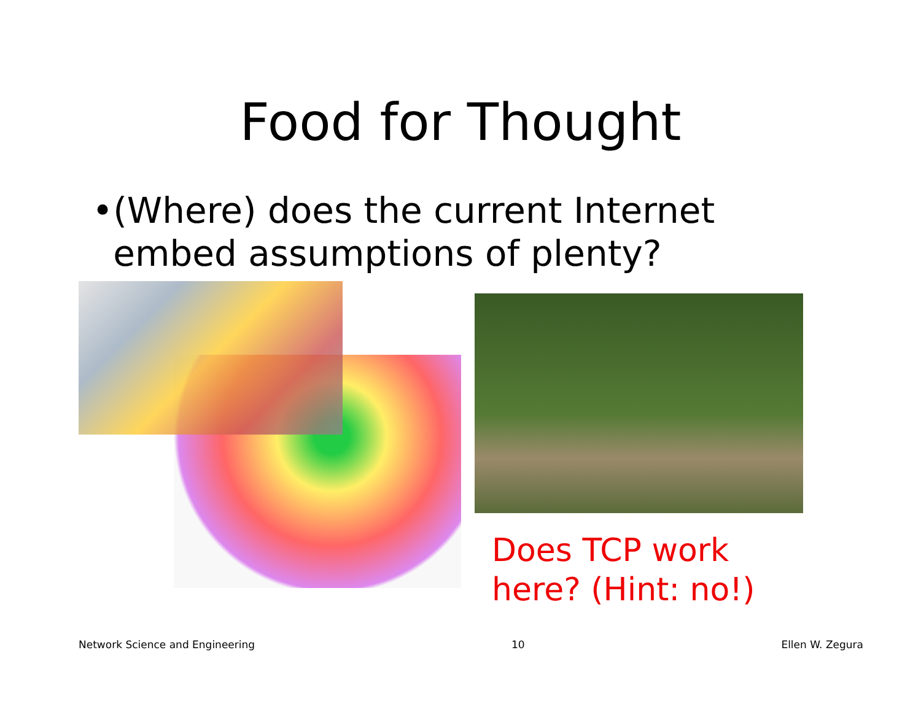Food for Thought
• (Where) does the current Internet embed assumptions of plenty?
Does TCP work
here? (Hint: no!)
Network Science and Engineering 10 Ellen W. Zegura